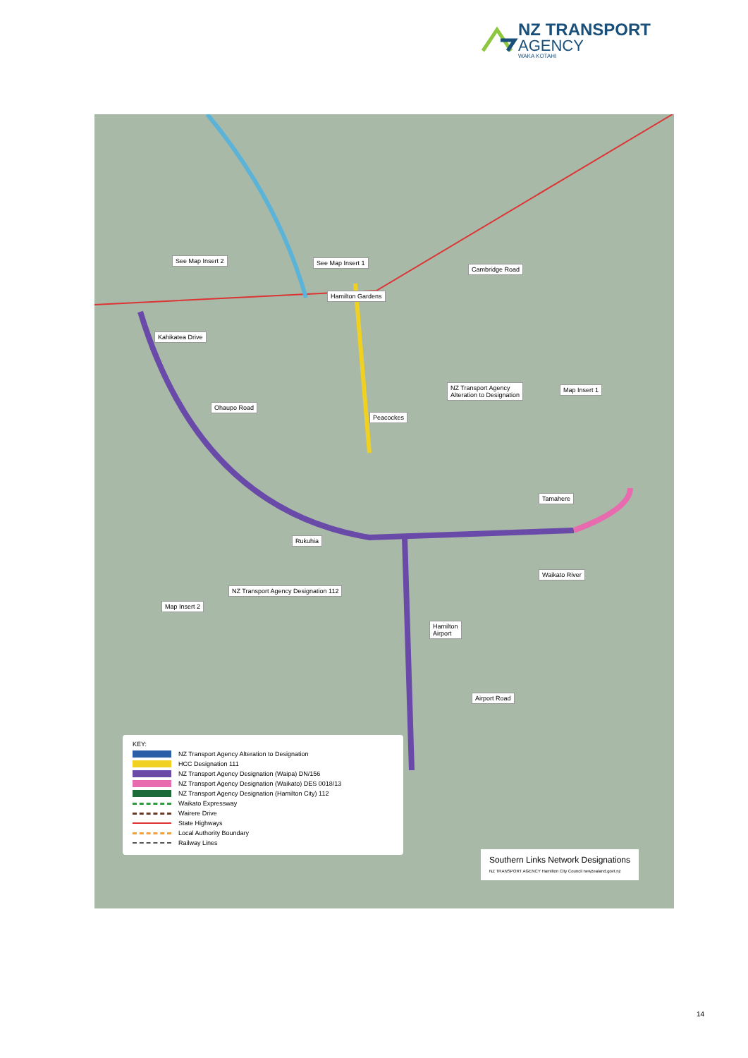NZ TRANSPORT
AGENCY
WAKA KOTAHI
See Map Insert 2 See Map Insert 1
Hamilton Gardens
Cambridge Road
Kahikatea Drive
NZ Transport Agency
Alteration to Designation
Map Insert 1
Ohaupo Road
Peacockes
Tamahere
Rukuhia
Waikato River
NZ Transport Agency Designation 112
Map Insert 2
Hamilton
Airport
Airport Road
KEY:
NZ Transport Agency Alteration to Designation
HCC Designation 111
NZ Transport Agency Designation (Waipa) DN/156
NZ Transport Agency Designation (Waikato) DES 0018/13
NZ Transport Agency Designation (Hamilton City) 112
Waikato Expressway
Wairere Drive
State Highways
Local Authority Boundary
Railway Lines
Southern Links Network Designations
NZ TRANSPORT AGENCY Hamilton City Council newzealand.govt.nz
14